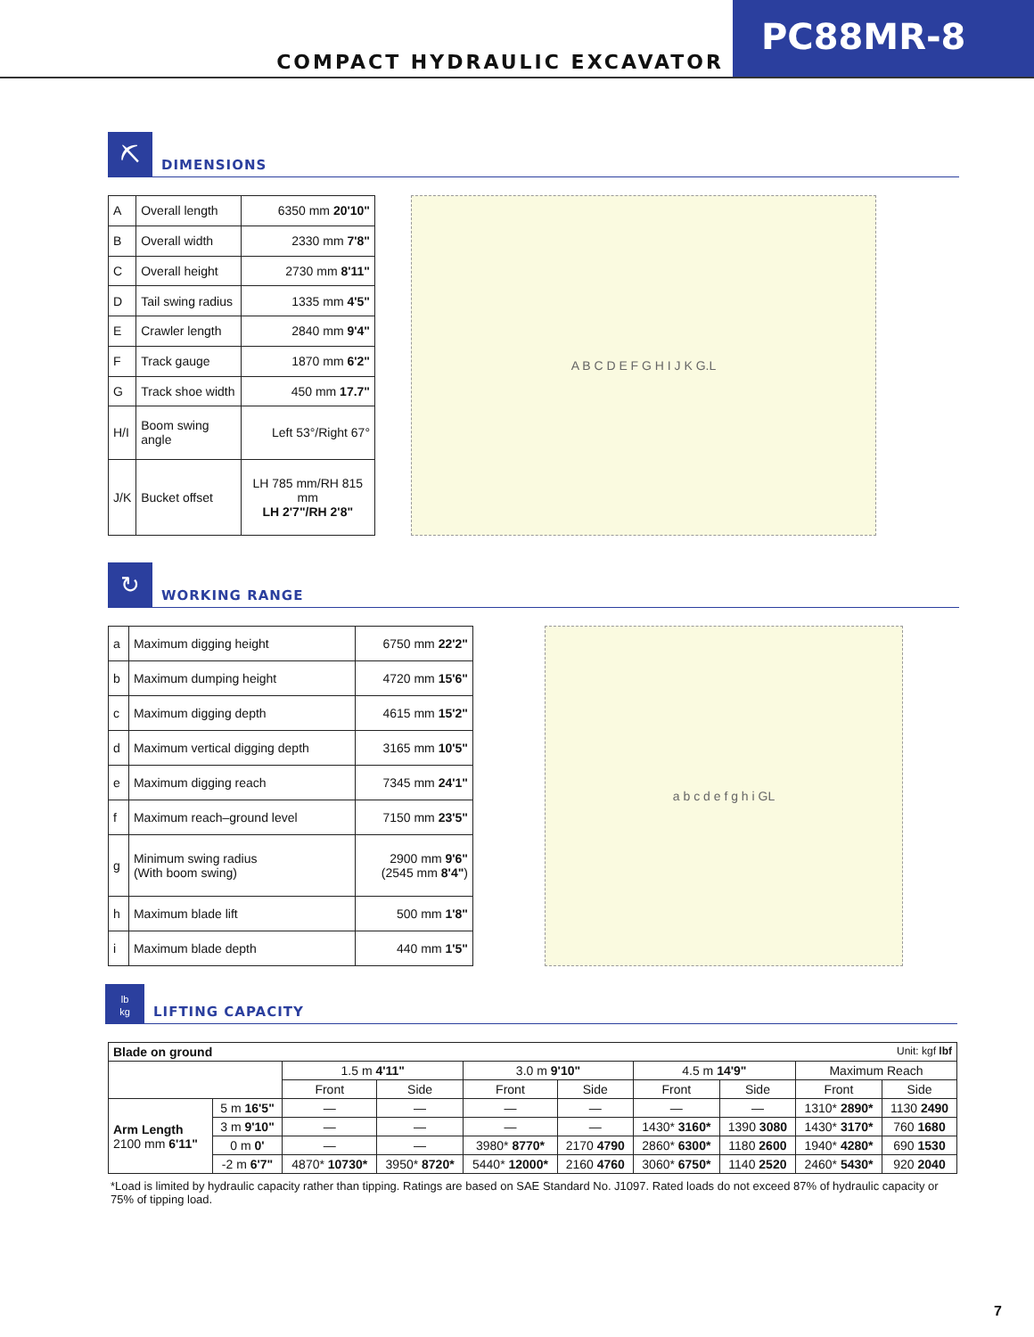COMPACT HYDRAULIC EXCAVATOR
PC88MR-8
⛏
DIMENSIONS
| A | Overall length | 6350 mm 20'10" |
| B | Overall width | 2330 mm 7'8" |
| C | Overall height | 2730 mm 8'11" |
| D | Tail swing radius | 1335 mm 4'5" |
| E | Crawler length | 2840 mm 9'4" |
| F | Track gauge | 1870 mm 6'2" |
| G | Track shoe width | 450 mm 17.7" |
| H/I | Boom swing angle | Left 53°/Right 67° |
| J/K | Bucket offset | LH 785 mm/RH 815 mm LH 2'7"/RH 2'8" |
A B C D E F G H I J K G.L
↻
WORKING RANGE
| a | Maximum digging height | 6750 mm 22'2" |
| b | Maximum dumping height | 4720 mm 15'6" |
| c | Maximum digging depth | 4615 mm 15'2" |
| d | Maximum vertical digging depth | 3165 mm 10'5" |
| e | Maximum digging reach | 7345 mm 24'1" |
| f | Maximum reach–ground level | 7150 mm 23'5" |
| g | Minimum swing radius (With boom swing) | 2900 mm 9'6" (2545 mm 8'4" ) |
| h | Maximum blade lift | 500 mm 1'8" |
| i | Maximum blade depth | 440 mm 1'5" |
a b c d e f g h i GL
lb
kg
LIFTING CAPACITY
| Blade on ground Unit: kgf lbf | | | | | | | | | |
| | | 1.5 m 4'11" | | 3.0 m 9'10" | | 4.5 m 14'9" | | Maximum Reach | |
| | | Front | Side | Front | Side | Front | Side | Front | Side |
| Arm Length 2100 mm 6'11" | 5 m 16'5" | — | — | — | — | — | — | 1310* 2890* | 1130 2490 |
| | 3 m 9'10" | — | — | — | — | 1430* 3160* | 1390 3080 | 1430* 3170* | 760 1680 |
| | 0 m 0' | — | — | 3980* 8770* | 2170 4790 | 2860* 6300* | 1180 2600 | 1940* 4280* | 690 1530 |
| | -2 m 6'7" | 4870* 10730* | 3950* 8720* | 5440* 12000* | 2160 4760 | 3060* 6750* | 1140 2520 | 2460* 5430* | 920 2040 |
*Load is limited by hydraulic capacity rather than tipping. Ratings are based on SAE Standard No. J1097. Rated loads do not exceed 87% of hydraulic capacity or 75% of tipping load.
7